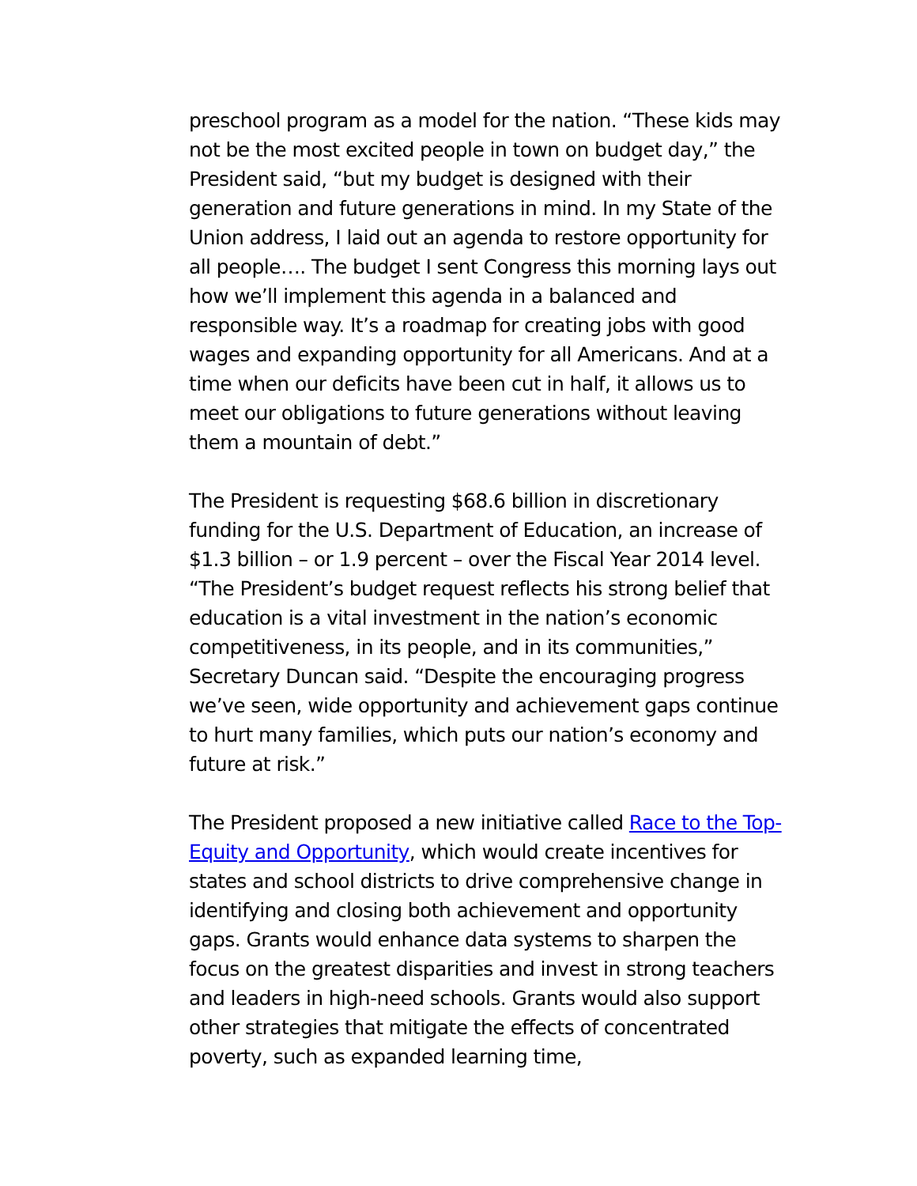preschool program as a model for the nation. “These kids may not be the most excited people in town on budget day,” the President said, “but my budget is designed with their generation and future generations in mind. In my State of the Union address, I laid out an agenda to restore opportunity for all people…. The budget I sent Congress this morning lays out how we’ll implement this agenda in a balanced and responsible way. It’s a roadmap for creating jobs with good wages and expanding opportunity for all Americans. And at a time when our deficits have been cut in half, it allows us to meet our obligations to future generations without leaving them a mountain of debt.”
The President is requesting $68.6 billion in discretionary funding for the U.S. Department of Education, an increase of $1.3 billion – or 1.9 percent – over the Fiscal Year 2014 level. “The President’s budget request reflects his strong belief that education is a vital investment in the nation’s economic competitiveness, in its people, and in its communities,” Secretary Duncan said. “Despite the encouraging progress we’ve seen, wide opportunity and achievement gaps continue to hurt many families, which puts our nation’s economy and future at risk.”
The President proposed a new initiative called Race to the Top-Equity and Opportunity, which would create incentives for states and school districts to drive comprehensive change in identifying and closing both achievement and opportunity gaps. Grants would enhance data systems to sharpen the focus on the greatest disparities and invest in strong teachers and leaders in high-need schools. Grants would also support other strategies that mitigate the effects of concentrated poverty, such as expanded learning time,